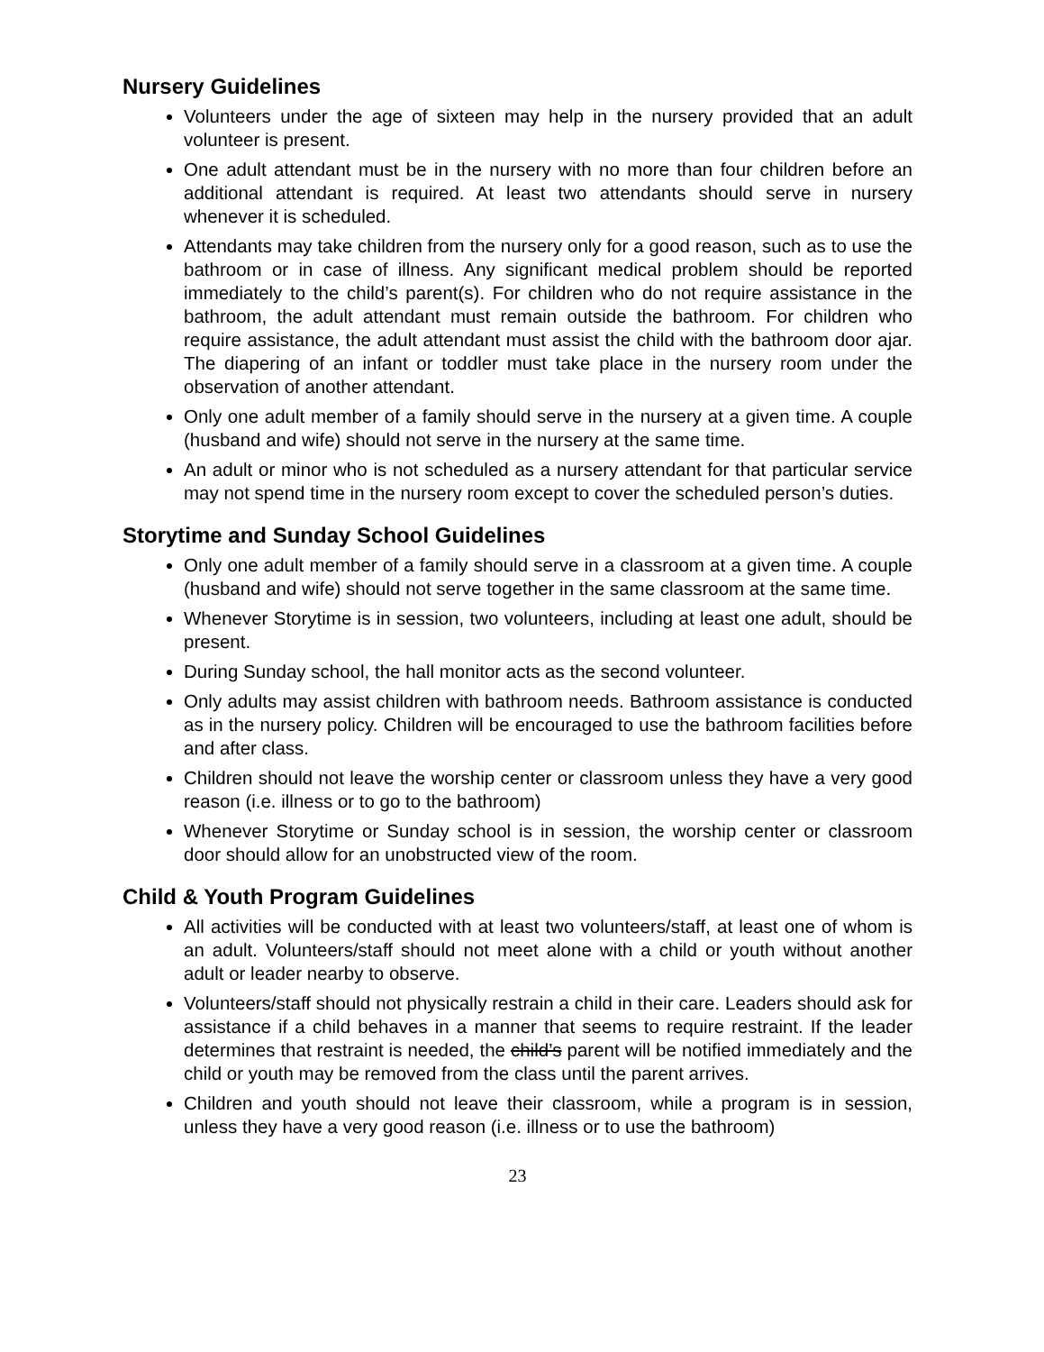Nursery Guidelines
Volunteers under the age of sixteen may help in the nursery provided that an adult volunteer is present.
One adult attendant must be in the nursery with no more than four children before an additional attendant is required. At least two attendants should serve in nursery whenever it is scheduled.
Attendants may take children from the nursery only for a good reason, such as to use the bathroom or in case of illness. Any significant medical problem should be reported immediately to the child’s parent(s). For children who do not require assistance in the bathroom, the adult attendant must remain outside the bathroom. For children who require assistance, the adult attendant must assist the child with the bathroom door ajar. The diapering of an infant or toddler must take place in the nursery room under the observation of another attendant.
Only one adult member of a family should serve in the nursery at a given time. A couple (husband and wife) should not serve in the nursery at the same time.
An adult or minor who is not scheduled as a nursery attendant for that particular service may not spend time in the nursery room except to cover the scheduled person’s duties.
Storytime and Sunday School Guidelines
Only one adult member of a family should serve in a classroom at a given time. A couple (husband and wife) should not serve together in the same classroom at the same time.
Whenever Storytime is in session, two volunteers, including at least one adult, should be present.
During Sunday school, the hall monitor acts as the second volunteer.
Only adults may assist children with bathroom needs. Bathroom assistance is conducted as in the nursery policy. Children will be encouraged to use the bathroom facilities before and after class.
Children should not leave the worship center or classroom unless they have a very good reason (i.e. illness or to go to the bathroom)
Whenever Storytime or Sunday school is in session, the worship center or classroom door should allow for an unobstructed view of the room.
Child & Youth Program Guidelines
All activities will be conducted with at least two volunteers/staff, at least one of whom is an adult. Volunteers/staff should not meet alone with a child or youth without another adult or leader nearby to observe.
Volunteers/staff should not physically restrain a child in their care. Leaders should ask for assistance if a child behaves in a manner that seems to require restraint. If the leader determines that restraint is needed, the child’s parent will be notified immediately and the child or youth may be removed from the class until the parent arrives.
Children and youth should not leave their classroom, while a program is in session, unless they have a very good reason (i.e. illness or to use the bathroom)
23